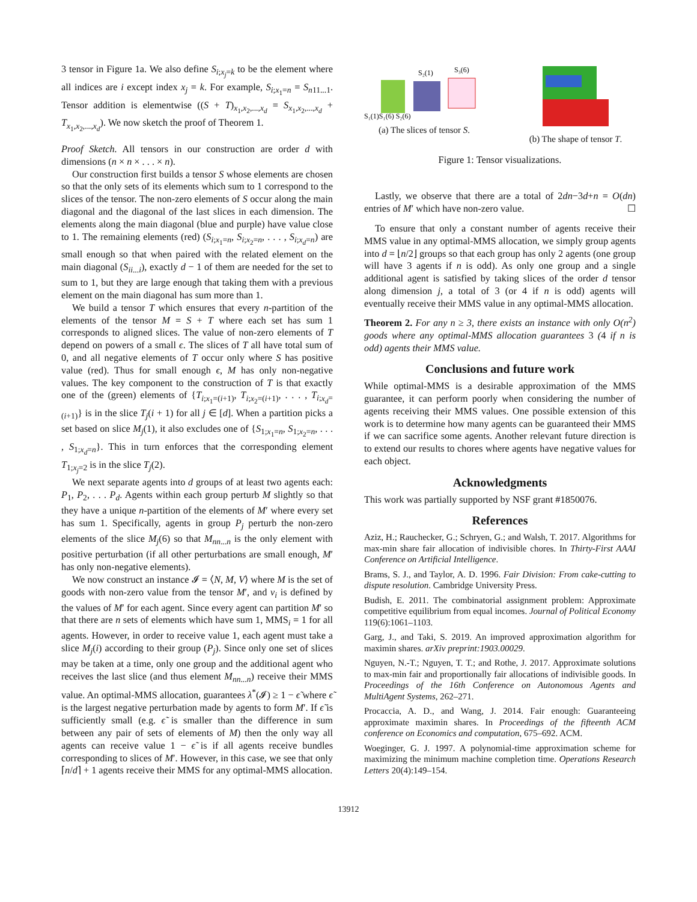3 tensor in Figure 1a. We also define S<sub>i;x<sub>j</sub>=k</sub> to be the element where all indices are i except index x<sub>j</sub> = k. For example, S<sub>i;x<sub>1</sub>=n</sub> = S<sub>n11...1</sub>. Tensor addition is elementwise ((S + T)<sub>x<sub>1</sub>,x<sub>2</sub>,...,x<sub>d</sub></sub> = S<sub>x<sub>1</sub>,x<sub>2</sub>,...,x<sub>d</sub></sub> + T<sub>x<sub>1</sub>,x<sub>2</sub>,...,x<sub>d</sub></sub>). We now sketch the proof of Theorem 1.
Proof Sketch. All tensors in our construction are order d with dimensions (n × n × . . . × n).
Our construction first builds a tensor S whose elements are chosen so that the only sets of its elements which sum to 1 correspond to the slices of the tensor. The non-zero elements of S occur along the main diagonal and the diagonal of the last slices in each dimension. The elements along the main diagonal (blue and purple) have value close to 1. The remaining elements (red) (S<sub>i;x<sub>1</sub>=n</sub>, S<sub>i;x<sub>2</sub>=n</sub>, . . . , S<sub>i;x<sub>d</sub>=n</sub>) are small enough so that when paired with the related element on the main diagonal (S<sub>ii...i</sub>), exactly d − 1 of them are needed for the set to sum to 1, but they are large enough that taking them with a previous element on the main diagonal has sum more than 1.
We build a tensor T which ensures that every n-partition of the elements of the tensor M = S + T where each set has sum 1 corresponds to aligned slices. The value of non-zero elements of T depend on powers of a small ϵ. The slices of T all have total sum of 0, and all negative elements of T occur only where S has positive value (red). Thus for small enough ϵ, M has only non-negative values. The key component to the construction of T is that exactly one of the (green) elements of {T<sub>i;x<sub>1</sub>=(i+1)</sub>, T<sub>i;x<sub>2</sub>=(i+1)</sub>, . . . , T<sub>i;x<sub>d</sub>=(i+1)</sub>} is in the slice T<sub>j</sub>(i + 1) for all j ∈ [d]. When a partition picks a set based on slice M<sub>j</sub>(1), it also excludes one of {S<sub>1;x<sub>1</sub>=n</sub>, S<sub>1;x<sub>2</sub>=n</sub>, . . . , S<sub>1;x<sub>d</sub>=n</sub>}. This in turn enforces that the corresponding element T<sub>1;x<sub>j</sub>=2</sub> is in the slice T<sub>j</sub>(2).
We next separate agents into d groups of at least two agents each: P<sub>1</sub>, P<sub>2</sub>, . . . P<sub>d</sub>. Agents within each group perturb M slightly so that they have a unique n-partition of the elements of M′ where every set has sum 1. Specifically, agents in group P<sub>j</sub> perturb the non-zero elements of the slice M<sub>j</sub>(6) so that M<sub>nn...n</sub> is the only element with positive perturbation (if all other perturbations are small enough, M′ has only non-negative elements).
We now construct an instance 𝓘 = ⟨N, M, V⟩ where M is the set of goods with non-zero value from the tensor M′, and v<sub>i</sub> is defined by the values of M′ for each agent. Since every agent can partition M′ so that there are n sets of elements which have sum 1, MMS<sub>i</sub> = 1 for all agents. However, in order to receive value 1, each agent must take a slice M<sub>j</sub>(i) according to their group (P<sub>j</sub>). Since only one set of slices may be taken at a time, only one group and the additional agent who receives the last slice (and thus element M<sub>nn...n</sub>) receive their MMS value. An optimal-MMS allocation, guarantees λ<sup>*</sup>(𝓘) ≥ 1 − ϵ̃ where ϵ̃ is the largest negative perturbation made by agents to form M′. If ϵ̃ is sufficiently small (e.g. ϵ̃ is smaller than the difference in sum between any pair of sets of elements of M) then the only way all agents can receive value 1 − ϵ̃ is if all agents receive bundles corresponding to slices of M′. However, in this case, we see that only ⌈n/d⌉ + 1 agents receive their MMS for any optimal-MMS allocation.
S₂(1)
S₃(6)
S₁(1)S₁(6) S₂(6)
(a) The slices of tensor S.
(b) The shape of tensor T.
Figure 1: Tensor visualizations.
Lastly, we observe that there are a total of 2dn−3d+n = O(dn) entries of M′ which have non-zero value. ☐
To ensure that only a constant number of agents receive their MMS value in any optimal-MMS allocation, we simply group agents into d = ⌊n/2⌋ groups so that each group has only 2 agents (one group will have 3 agents if n is odd). As only one group and a single additional agent is satisfied by taking slices of the order d tensor along dimension j, a total of 3 (or 4 if n is odd) agents will eventually receive their MMS value in any optimal-MMS allocation.
Theorem 2. For any n ≥ 3, there exists an instance with only O(n<sup>2</sup>) goods where any optimal-MMS allocation guarantees 3 (4 if n is odd) agents their MMS value.
Conclusions and future work
While optimal-MMS is a desirable approximation of the MMS guarantee, it can perform poorly when considering the number of agents receiving their MMS values. One possible extension of this work is to determine how many agents can be guaranteed their MMS if we can sacrifice some agents. Another relevant future direction is to extend our results to chores where agents have negative values for each object.
Acknowledgments
This work was partially supported by NSF grant #1850076.
References
Aziz, H.; Rauchecker, G.; Schryen, G.; and Walsh, T. 2017. Algorithms for max-min share fair allocation of indivisible chores. In Thirty-First AAAI Conference on Artificial Intelligence.
Brams, S. J., and Taylor, A. D. 1996. Fair Division: From cake-cutting to dispute resolution. Cambridge University Press.
Budish, E. 2011. The combinatorial assignment problem: Approximate competitive equilibrium from equal incomes. Journal of Political Economy 119(6):1061–1103.
Garg, J., and Taki, S. 2019. An improved approximation algorithm for maximin shares. arXiv preprint:1903.00029.
Nguyen, N.-T.; Nguyen, T. T.; and Rothe, J. 2017. Approximate solutions to max-min fair and proportionally fair allocations of indivisible goods. In Proceedings of the 16th Conference on Autonomous Agents and MultiAgent Systems, 262–271.
Procaccia, A. D., and Wang, J. 2014. Fair enough: Guaranteeing approximate maximin shares. In Proceedings of the fifteenth ACM conference on Economics and computation, 675–692. ACM.
Woeginger, G. J. 1997. A polynomial-time approximation scheme for maximizing the minimum machine completion time. Operations Research Letters 20(4):149–154.
13912